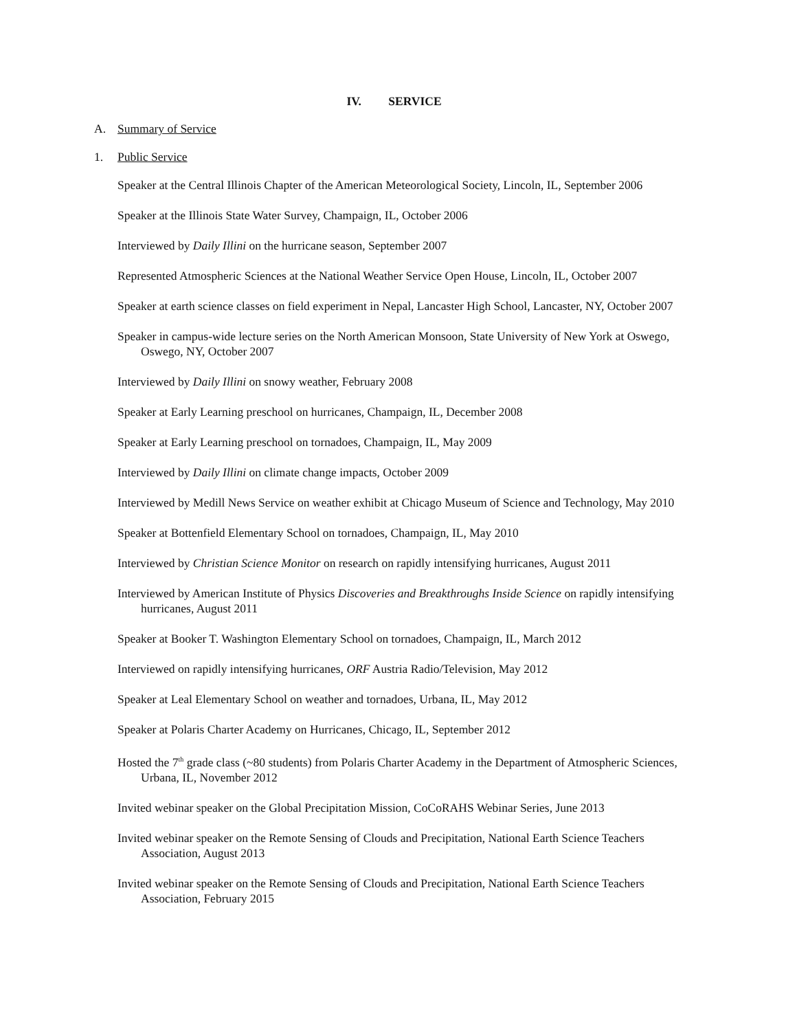IV. SERVICE
A. Summary of Service
1. Public Service
Speaker at the Central Illinois Chapter of the American Meteorological Society, Lincoln, IL, September 2006
Speaker at the Illinois State Water Survey, Champaign, IL, October 2006
Interviewed by Daily Illini on the hurricane season, September 2007
Represented Atmospheric Sciences at the National Weather Service Open House, Lincoln, IL, October 2007
Speaker at earth science classes on field experiment in Nepal, Lancaster High School, Lancaster, NY, October 2007
Speaker in campus-wide lecture series on the North American Monsoon, State University of New York at Oswego, Oswego, NY, October 2007
Interviewed by Daily Illini on snowy weather, February 2008
Speaker at Early Learning preschool on hurricanes, Champaign, IL, December 2008
Speaker at Early Learning preschool on tornadoes, Champaign, IL, May 2009
Interviewed by Daily Illini on climate change impacts, October 2009
Interviewed by Medill News Service on weather exhibit at Chicago Museum of Science and Technology, May 2010
Speaker at Bottenfield Elementary School on tornadoes, Champaign, IL, May 2010
Interviewed by Christian Science Monitor on research on rapidly intensifying hurricanes, August 2011
Interviewed by American Institute of Physics Discoveries and Breakthroughs Inside Science on rapidly intensifying hurricanes, August 2011
Speaker at Booker T. Washington Elementary School on tornadoes, Champaign, IL, March 2012
Interviewed on rapidly intensifying hurricanes, ORF Austria Radio/Television, May 2012
Speaker at Leal Elementary School on weather and tornadoes, Urbana, IL, May 2012
Speaker at Polaris Charter Academy on Hurricanes, Chicago, IL, September 2012
Hosted the 7<sup>th</sup> grade class (~80 students) from Polaris Charter Academy in the Department of Atmospheric Sciences, Urbana, IL, November 2012
Invited webinar speaker on the Global Precipitation Mission, CoCoRAHS Webinar Series, June 2013
Invited webinar speaker on the Remote Sensing of Clouds and Precipitation, National Earth Science Teachers Association, August 2013
Invited webinar speaker on the Remote Sensing of Clouds and Precipitation, National Earth Science Teachers Association, February 2015